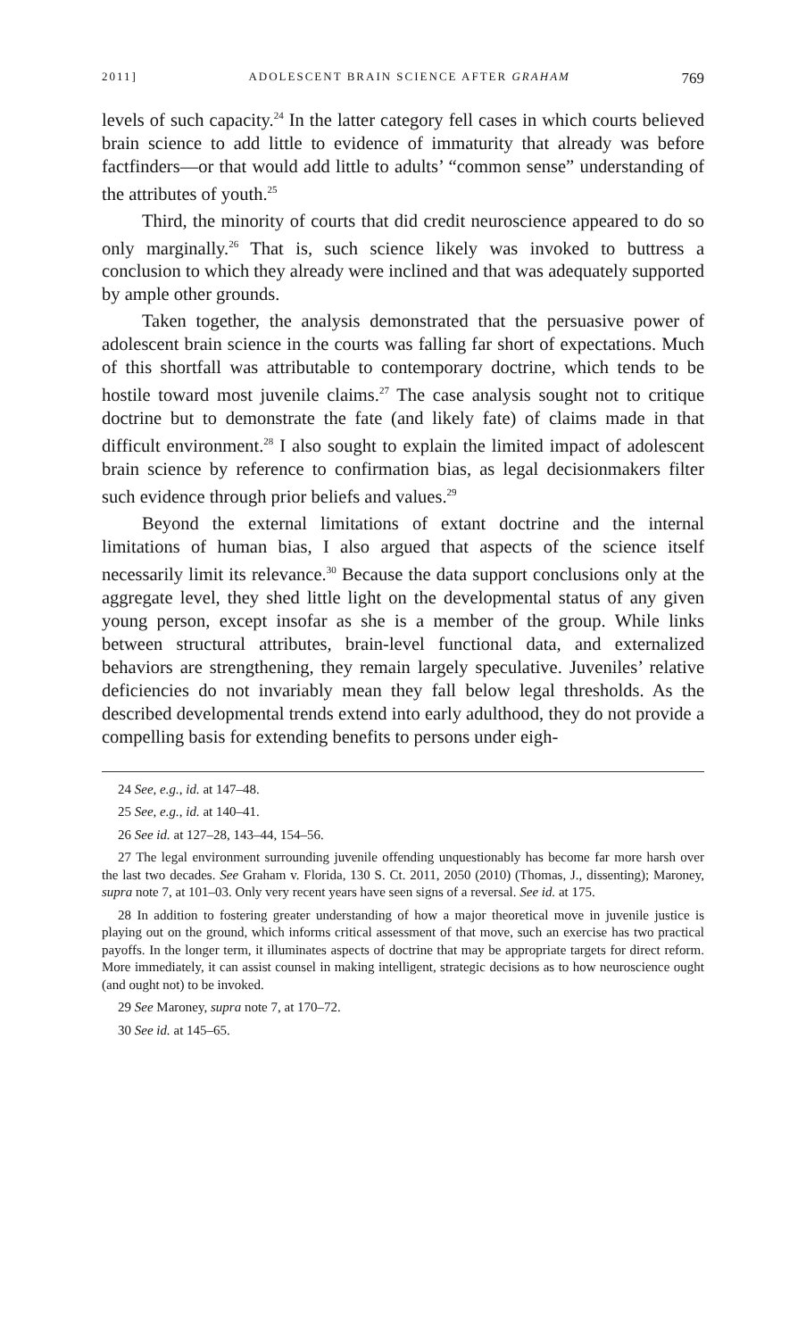2011] ADOLESCENT BRAIN SCIENCE AFTER GRAHAM 769
levels of such capacity.<sup>24</sup> In the latter category fell cases in which courts believed brain science to add little to evidence of immaturity that already was before factfinders—or that would add little to adults’ “common sense” understanding of the attributes of youth.<sup>25</sup>
Third, the minority of courts that did credit neuroscience appeared to do so only marginally.<sup>26</sup> That is, such science likely was invoked to buttress a conclusion to which they already were inclined and that was adequately supported by ample other grounds.
Taken together, the analysis demonstrated that the persuasive power of adolescent brain science in the courts was falling far short of expectations. Much of this shortfall was attributable to contemporary doctrine, which tends to be hostile toward most juvenile claims.<sup>27</sup> The case analysis sought not to critique doctrine but to demonstrate the fate (and likely fate) of claims made in that difficult environment.<sup>28</sup> I also sought to explain the limited impact of adolescent brain science by reference to confirmation bias, as legal decisionmakers filter such evidence through prior beliefs and values.<sup>29</sup>
Beyond the external limitations of extant doctrine and the internal limitations of human bias, I also argued that aspects of the science itself necessarily limit its relevance.<sup>30</sup> Because the data support conclusions only at the aggregate level, they shed little light on the developmental status of any given young person, except insofar as she is a member of the group. While links between structural attributes, brain-level functional data, and externalized behaviors are strengthening, they remain largely speculative. Juveniles’ relative deficiencies do not invariably mean they fall below legal thresholds. As the described developmental trends extend into early adulthood, they do not provide a compelling basis for extending benefits to persons under eigh-
24 See, e.g., id. at 147–48.
25 See, e.g., id. at 140–41.
26 See id. at 127–28, 143–44, 154–56.
27 The legal environment surrounding juvenile offending unquestionably has become far more harsh over the last two decades. See Graham v. Florida, 130 S. Ct. 2011, 2050 (2010) (Thomas, J., dissenting); Maroney, supra note 7, at 101–03. Only very recent years have seen signs of a reversal. See id. at 175.
28 In addition to fostering greater understanding of how a major theoretical move in juvenile justice is playing out on the ground, which informs critical assessment of that move, such an exercise has two practical payoffs. In the longer term, it illuminates aspects of doctrine that may be appropriate targets for direct reform. More immediately, it can assist counsel in making intelligent, strategic decisions as to how neuroscience ought (and ought not) to be invoked.
29 See Maroney, supra note 7, at 170–72.
30 See id. at 145–65.